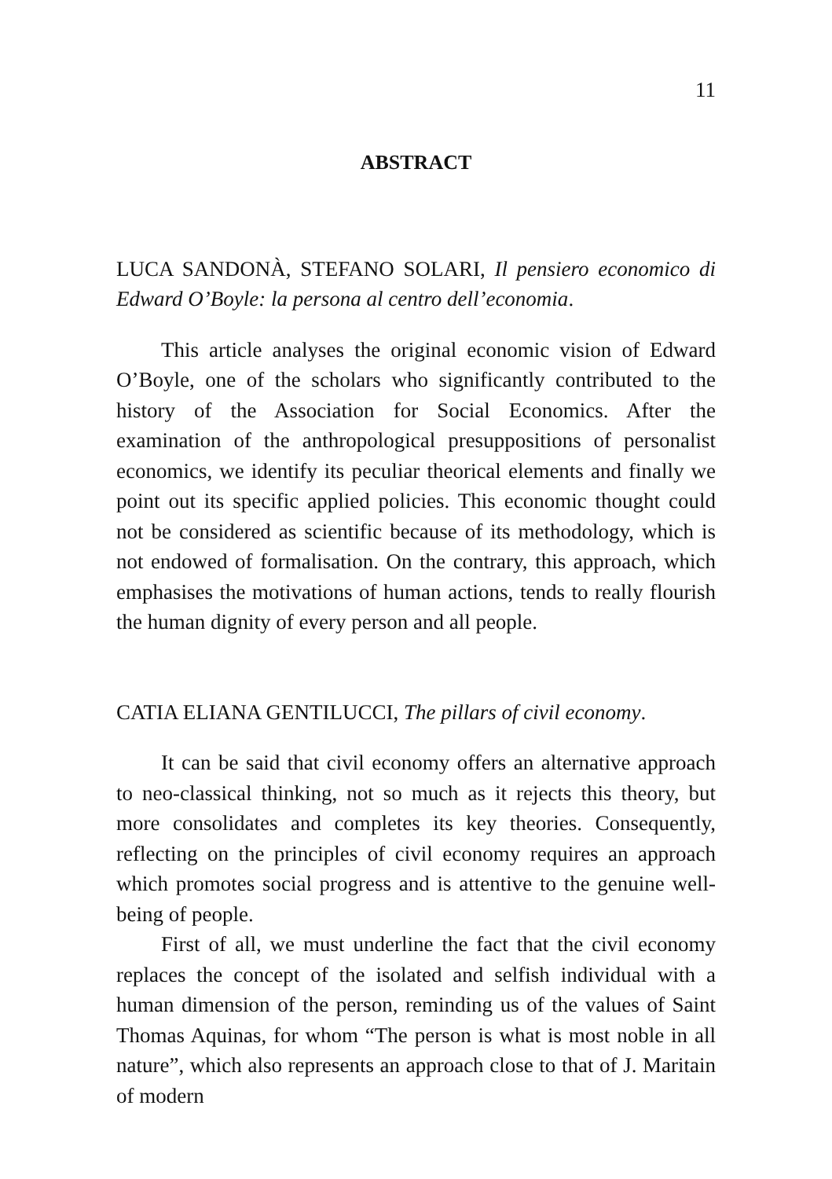11
ABSTRACT
LUCA SANDONÀ, STEFANO SOLARI, Il pensiero economico di Edward O’Boyle: la persona al centro dell’economia.
This article analyses the original economic vision of Edward O’Boyle, one of the scholars who significantly contributed to the history of the Association for Social Economics. After the examination of the anthropological presuppositions of personalist economics, we identify its peculiar theorical elements and finally we point out its specific applied policies. This economic thought could not be considered as scientific because of its methodology, which is not endowed of formalisation. On the contrary, this approach, which emphasises the motivations of human actions, tends to really flourish the human dignity of every person and all people.
CATIA ELIANA GENTILUCCI, The pillars of civil economy.
It can be said that civil economy offers an alternative approach to neo-classical thinking, not so much as it rejects this theory, but more consolidates and completes its key theories. Consequently, reflecting on the principles of civil economy requires an approach which promotes social progress and is attentive to the genuine well-being of people.
First of all, we must underline the fact that the civil economy replaces the concept of the isolated and selfish individual with a human dimension of the person, reminding us of the values of Saint Thomas Aquinas, for whom “The person is what is most noble in all nature”, which also represents an approach close to that of J. Maritain of modern